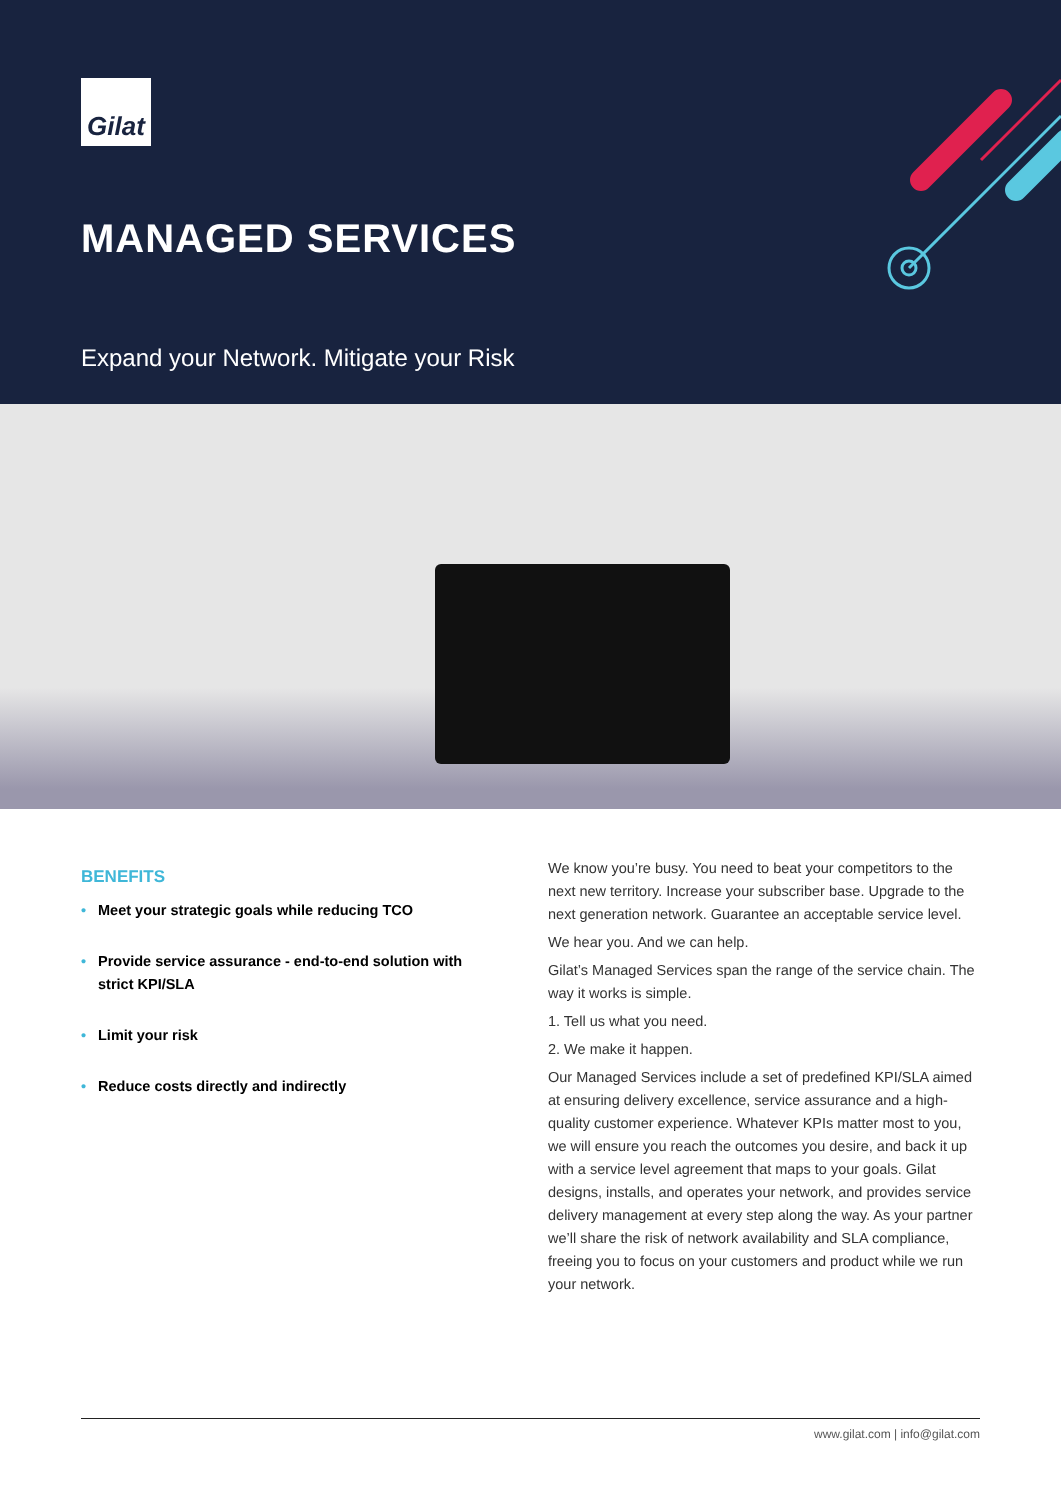Gilat
MANAGED SERVICES
Expand your Network. Mitigate your Risk
BENEFITS
• Meet your strategic goals while reducing TCO
• Provide service assurance - end-to-end solution with strict KPI/SLA
• Limit your risk
• Reduce costs directly and indirectly
We know you’re busy. You need to beat your competitors to the next new territory. Increase your subscriber base. Upgrade to the next generation network. Guarantee an acceptable service level.
We hear you. And we can help.
Gilat’s Managed Services span the range of the service chain. The way it works is simple.
1. Tell us what you need.
2. We make it happen.
Our Managed Services include a set of predefined KPI/SLA aimed at ensuring delivery excellence, service assurance and a high-quality customer experience. Whatever KPIs matter most to you, we will ensure you reach the outcomes you desire, and back it up with a service level agreement that maps to your goals. Gilat designs, installs, and operates your network, and provides service delivery management at every step along the way. As your partner we’ll share the risk of network availability and SLA compliance, freeing you to focus on your customers and product while we run your network.
www.gilat.com | info@gilat.com